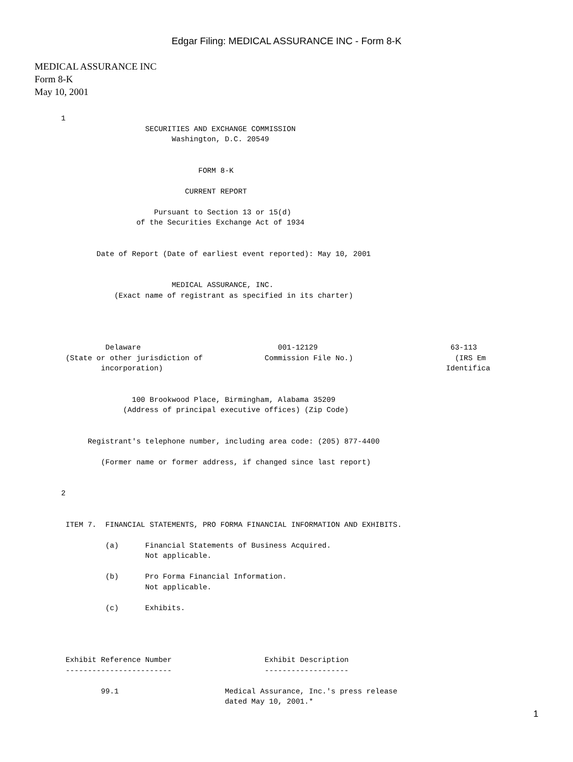Edgar Filing: MEDICAL ASSURANCE INC - Form 8-K
MEDICAL ASSURANCE INC
Form 8-K
May 10, 2001
      1
                         SECURITIES AND EXCHANGE COMMISSION
                               Washington, D.C. 20549


                                     FORM 8-K

                                  CURRENT REPORT

                           Pursuant to Section 13 or 15(d)
                       of the Securities Exchange Act of 1934


              Date of Report (Date of earliest event reported): May 10, 2001


                               MEDICAL ASSURANCE, INC.
                  (Exact name of registrant as specified in its charter)




                Delaware                               001-12129                              63-113
       (State or other jurisdiction of              Commission File No.)                       (IRS Em
               incorporation)                                                                Identifica


                      100 Brookwood Place, Birmingham, Alabama 35209
                    (Address of principal executive offices) (Zip Code)


            Registrant's telephone number, including area code: (205) 877-4400

               (Former name or former address, if changed since last report)


      2


       ITEM 7.  FINANCIAL STATEMENTS, PRO FORMA FINANCIAL INFORMATION AND EXHIBITS.

                (a)      Financial Statements of Business Acquired.
                         Not applicable.

                (b)      Pro Forma Financial Information.
                         Not applicable.

                (c)      Exhibits.




       Exhibit Reference Number                     Exhibit Description
       ------------------------                     -------------------

               99.1                        Medical Assurance, Inc.'s press release
                                           dated May 10, 2001.*
1